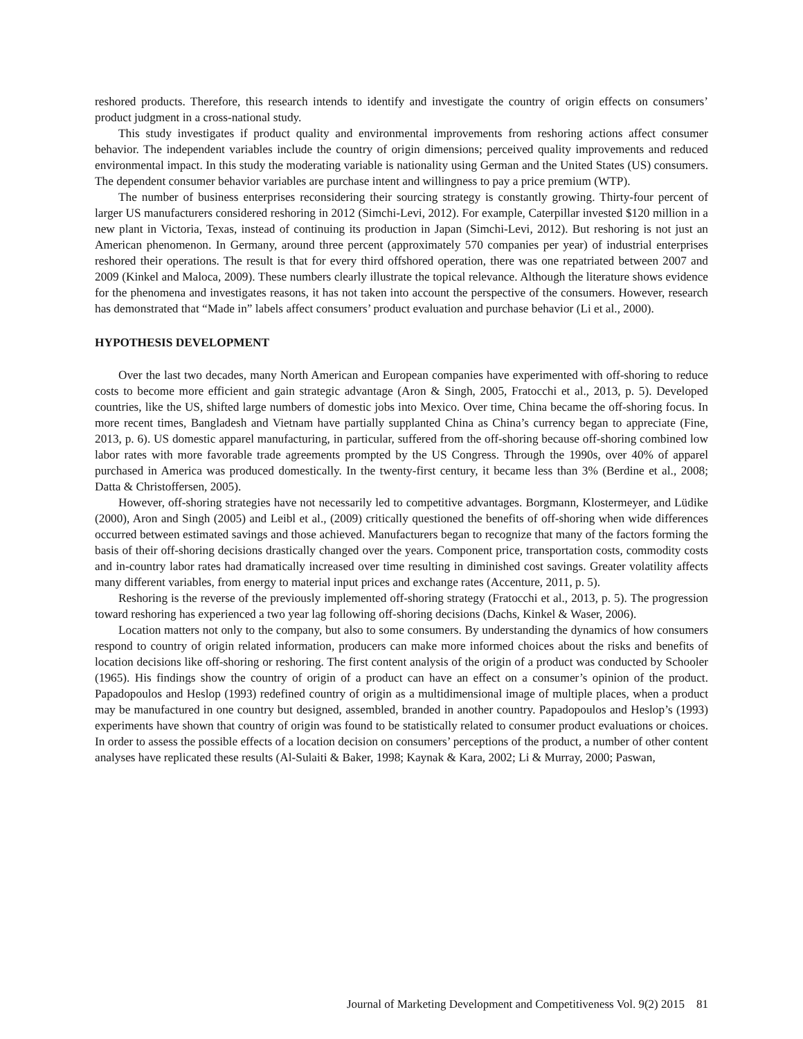reshored products. Therefore, this research intends to identify and investigate the country of origin effects on consumers’ product judgment in a cross-national study.
This study investigates if product quality and environmental improvements from reshoring actions affect consumer behavior. The independent variables include the country of origin dimensions; perceived quality improvements and reduced environmental impact. In this study the moderating variable is nationality using German and the United States (US) consumers. The dependent consumer behavior variables are purchase intent and willingness to pay a price premium (WTP).
The number of business enterprises reconsidering their sourcing strategy is constantly growing. Thirty-four percent of larger US manufacturers considered reshoring in 2012 (Simchi-Levi, 2012). For example, Caterpillar invested $120 million in a new plant in Victoria, Texas, instead of continuing its production in Japan (Simchi-Levi, 2012). But reshoring is not just an American phenomenon. In Germany, around three percent (approximately 570 companies per year) of industrial enterprises reshored their operations. The result is that for every third offshored operation, there was one repatriated between 2007 and 2009 (Kinkel and Maloca, 2009). These numbers clearly illustrate the topical relevance. Although the literature shows evidence for the phenomena and investigates reasons, it has not taken into account the perspective of the consumers. However, research has demonstrated that “Made in” labels affect consumers’ product evaluation and purchase behavior (Li et al., 2000).
HYPOTHESIS DEVELOPMENT
Over the last two decades, many North American and European companies have experimented with off-shoring to reduce costs to become more efficient and gain strategic advantage (Aron & Singh, 2005, Fratocchi et al., 2013, p. 5). Developed countries, like the US, shifted large numbers of domestic jobs into Mexico. Over time, China became the off-shoring focus. In more recent times, Bangladesh and Vietnam have partially supplanted China as China’s currency began to appreciate (Fine, 2013, p. 6). US domestic apparel manufacturing, in particular, suffered from the off-shoring because off-shoring combined low labor rates with more favorable trade agreements prompted by the US Congress. Through the 1990s, over 40% of apparel purchased in America was produced domestically. In the twenty-first century, it became less than 3% (Berdine et al., 2008; Datta & Christoffersen, 2005).
However, off-shoring strategies have not necessarily led to competitive advantages. Borgmann, Klostermeyer, and Lüdike (2000), Aron and Singh (2005) and Leibl et al., (2009) critically questioned the benefits of off-shoring when wide differences occurred between estimated savings and those achieved. Manufacturers began to recognize that many of the factors forming the basis of their off-shoring decisions drastically changed over the years. Component price, transportation costs, commodity costs and in-country labor rates had dramatically increased over time resulting in diminished cost savings. Greater volatility affects many different variables, from energy to material input prices and exchange rates (Accenture, 2011, p. 5).
Reshoring is the reverse of the previously implemented off-shoring strategy (Fratocchi et al., 2013, p. 5). The progression toward reshoring has experienced a two year lag following off-shoring decisions (Dachs, Kinkel & Waser, 2006).
Location matters not only to the company, but also to some consumers. By understanding the dynamics of how consumers respond to country of origin related information, producers can make more informed choices about the risks and benefits of location decisions like off-shoring or reshoring. The first content analysis of the origin of a product was conducted by Schooler (1965). His findings show the country of origin of a product can have an effect on a consumer’s opinion of the product. Papadopoulos and Heslop (1993) redefined country of origin as a multidimensional image of multiple places, when a product may be manufactured in one country but designed, assembled, branded in another country. Papadopoulos and Heslop’s (1993) experiments have shown that country of origin was found to be statistically related to consumer product evaluations or choices. In order to assess the possible effects of a location decision on consumers’ perceptions of the product, a number of other content analyses have replicated these results (Al-Sulaiti & Baker, 1998; Kaynak & Kara, 2002; Li & Murray, 2000; Paswan,
Journal of Marketing Development and Competitiveness Vol. 9(2) 2015 81